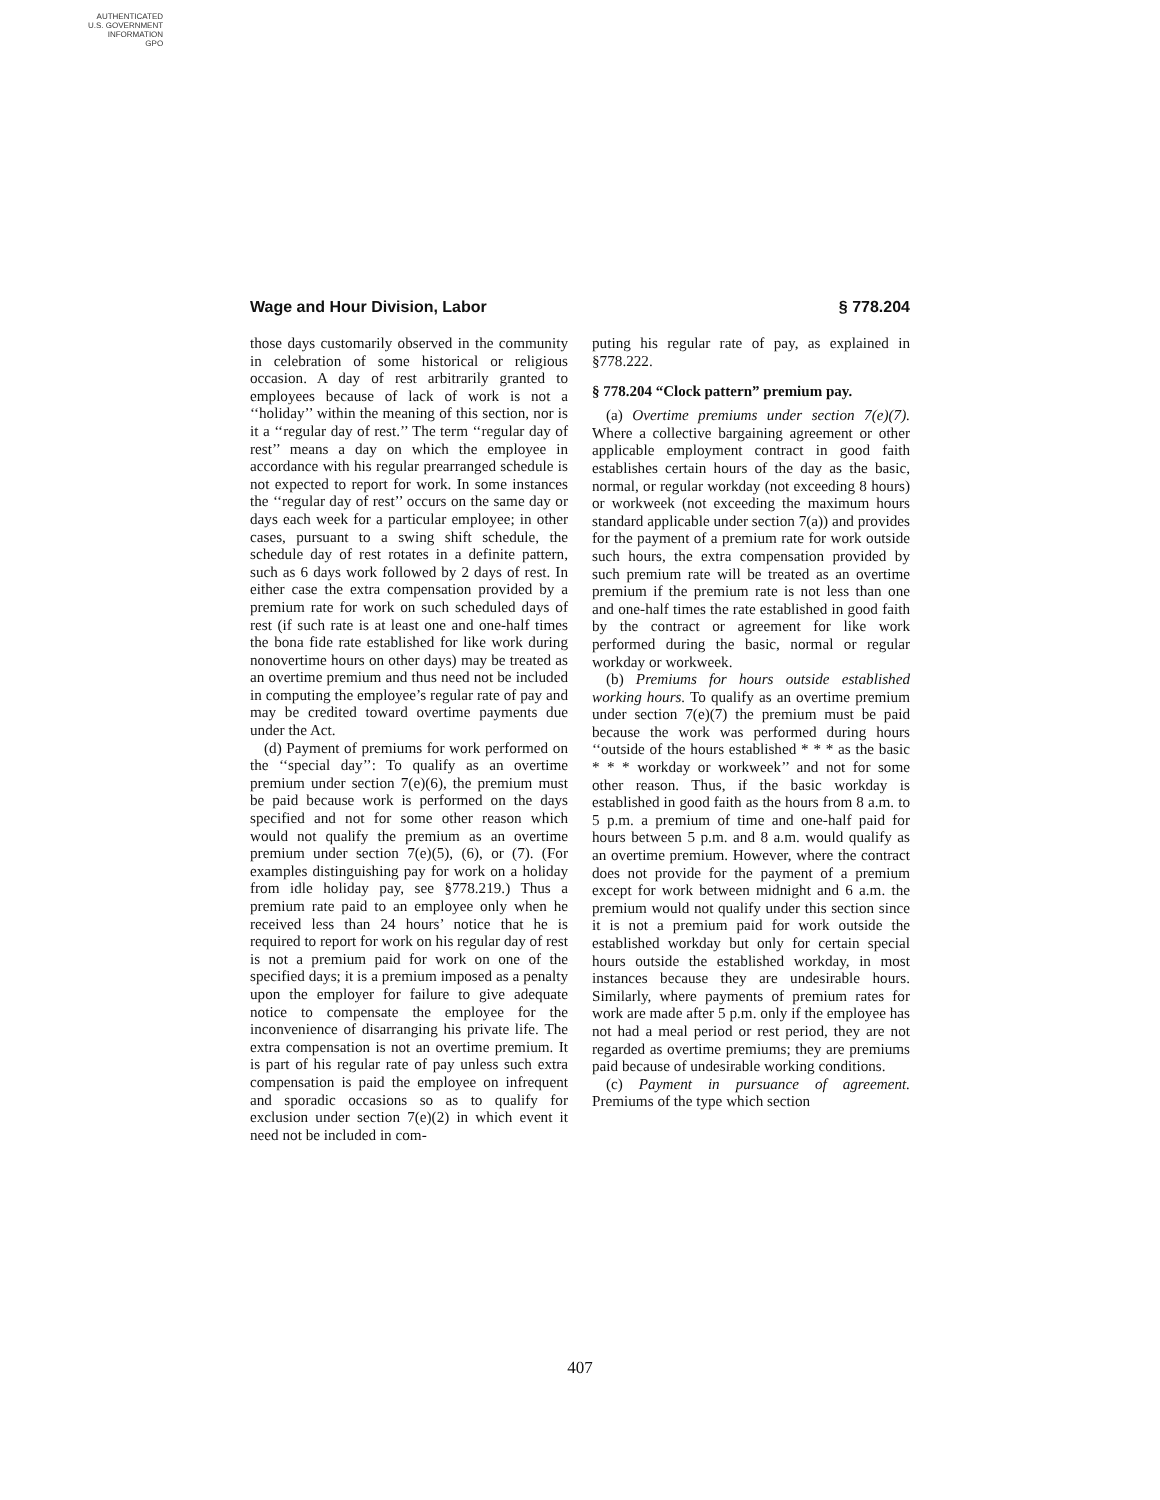AUTHENTICATED
U.S. GOVERNMENT
INFORMATION
GPO
Wage and Hour Division, Labor § 778.204
those days customarily observed in the community in celebration of some historical or religious occasion. A day of rest arbitrarily granted to employees because of lack of work is not a ‘‘holiday’’ within the meaning of this section, nor is it a ‘‘regular day of rest.’’ The term ‘‘regular day of rest’’ means a day on which the employee in accordance with his regular prearranged schedule is not expected to report for work. In some instances the ‘‘regular day of rest’’ occurs on the same day or days each week for a particular employee; in other cases, pursuant to a swing shift schedule, the schedule day of rest rotates in a definite pattern, such as 6 days work followed by 2 days of rest. In either case the extra compensation provided by a premium rate for work on such scheduled days of rest (if such rate is at least one and one-half times the bona fide rate established for like work during nonovertime hours on other days) may be treated as an overtime premium and thus need not be included in computing the employee’s regular rate of pay and may be credited toward overtime payments due under the Act.
(d) Payment of premiums for work performed on the ‘‘special day’’: To qualify as an overtime premium under section 7(e)(6), the premium must be paid because work is performed on the days specified and not for some other reason which would not qualify the premium as an overtime premium under section 7(e)(5), (6), or (7). (For examples distinguishing pay for work on a holiday from idle holiday pay, see §778.219.) Thus a premium rate paid to an employee only when he received less than 24 hours’ notice that he is required to report for work on his regular day of rest is not a premium paid for work on one of the specified days; it is a premium imposed as a penalty upon the employer for failure to give adequate notice to compensate the employee for the inconvenience of disarranging his private life. The extra compensation is not an overtime premium. It is part of his regular rate of pay unless such extra compensation is paid the employee on infrequent and sporadic occasions so as to qualify for exclusion under section 7(e)(2) in which event it need not be included in com-
puting his regular rate of pay, as explained in §778.222.
§ 778.204 “Clock pattern” premium pay.
(a) Overtime premiums under section 7(e)(7). Where a collective bargaining agreement or other applicable employment contract in good faith establishes certain hours of the day as the basic, normal, or regular workday (not exceeding 8 hours) or workweek (not exceeding the maximum hours standard applicable under section 7(a)) and provides for the payment of a premium rate for work outside such hours, the extra compensation provided by such premium rate will be treated as an overtime premium if the premium rate is not less than one and one-half times the rate established in good faith by the contract or agreement for like work performed during the basic, normal or regular workday or workweek.
(b) Premiums for hours outside established working hours. To qualify as an overtime premium under section 7(e)(7) the premium must be paid because the work was performed during hours ‘‘outside of the hours established * * * as the basic * * * workday or workweek’’ and not for some other reason. Thus, if the basic workday is established in good faith as the hours from 8 a.m. to 5 p.m. a premium of time and one-half paid for hours between 5 p.m. and 8 a.m. would qualify as an overtime premium. However, where the contract does not provide for the payment of a premium except for work between midnight and 6 a.m. the premium would not qualify under this section since it is not a premium paid for work outside the established workday but only for certain special hours outside the established workday, in most instances because they are undesirable hours. Similarly, where payments of premium rates for work are made after 5 p.m. only if the employee has not had a meal period or rest period, they are not regarded as overtime premiums; they are premiums paid because of undesirable working conditions.
(c) Payment in pursuance of agreement. Premiums of the type which section
407